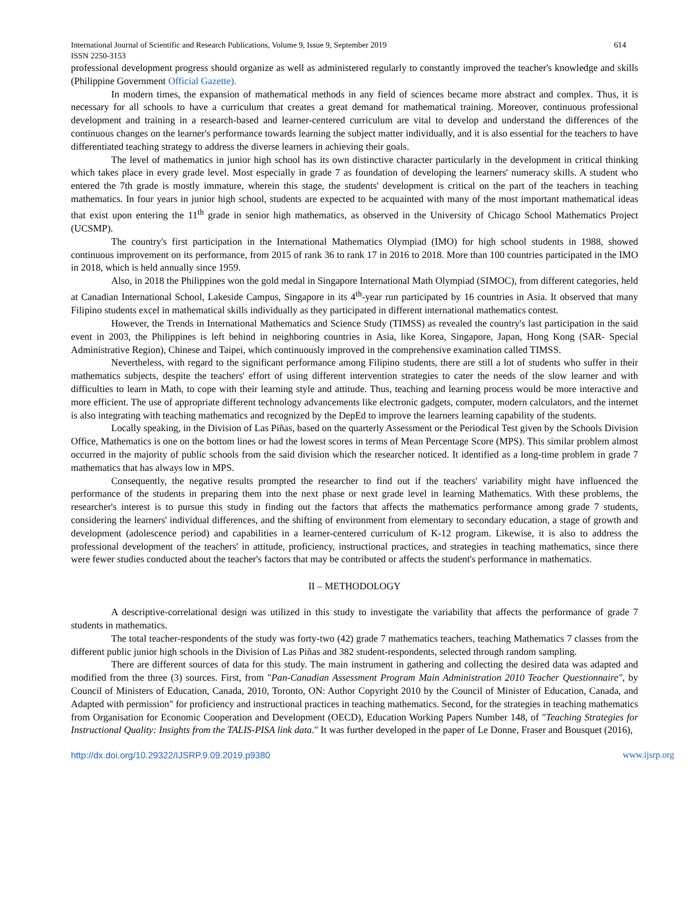International Journal of Scientific and Research Publications, Volume 9, Issue 9, September 2019
ISSN 2250-3153 614
professional development progress should organize as well as administered regularly to constantly improved the teacher's knowledge and skills (Philippine Government Official Gazette).
In modern times, the expansion of mathematical methods in any field of sciences became more abstract and complex. Thus, it is necessary for all schools to have a curriculum that creates a great demand for mathematical training. Moreover, continuous professional development and training in a research-based and learner-centered curriculum are vital to develop and understand the differences of the continuous changes on the learner's performance towards learning the subject matter individually, and it is also essential for the teachers to have differentiated teaching strategy to address the diverse learners in achieving their goals.
The level of mathematics in junior high school has its own distinctive character particularly in the development in critical thinking which takes place in every grade level. Most especially in grade 7 as foundation of developing the learners' numeracy skills. A student who entered the 7th grade is mostly immature, wherein this stage, the students' development is critical on the part of the teachers in teaching mathematics. In four years in junior high school, students are expected to be acquainted with many of the most important mathematical ideas that exist upon entering the 11<sup>th</sup> grade in senior high mathematics, as observed in the University of Chicago School Mathematics Project (UCSMP).
The country's first participation in the International Mathematics Olympiad (IMO) for high school students in 1988, showed continuous improvement on its performance, from 2015 of rank 36 to rank 17 in 2016 to 2018. More than 100 countries participated in the IMO in 2018, which is held annually since 1959.
Also, in 2018 the Philippines won the gold medal in Singapore International Math Olympiad (SIMOC), from different categories, held at Canadian International School, Lakeside Campus, Singapore in its 4<sup>th</sup>-year run participated by 16 countries in Asia. It observed that many Filipino students excel in mathematical skills individually as they participated in different international mathematics contest.
However, the Trends in International Mathematics and Science Study (TIMSS) as revealed the country's last participation in the said event in 2003, the Philippines is left behind in neighboring countries in Asia, like Korea, Singapore, Japan, Hong Kong (SAR- Special Administrative Region), Chinese and Taipei, which continuously improved in the comprehensive examination called TIMSS.
Nevertheless, with regard to the significant performance among Filipino students, there are still a lot of students who suffer in their mathematics subjects, despite the teachers' effort of using different intervention strategies to cater the needs of the slow learner and with difficulties to learn in Math, to cope with their learning style and attitude. Thus, teaching and learning process would be more interactive and more efficient. The use of appropriate different technology advancements like electronic gadgets, computer, modern calculators, and the internet is also integrating with teaching mathematics and recognized by the DepEd to improve the learners learning capability of the students.
Locally speaking, in the Division of Las Piñas, based on the quarterly Assessment or the Periodical Test given by the Schools Division Office, Mathematics is one on the bottom lines or had the lowest scores in terms of Mean Percentage Score (MPS). This similar problem almost occurred in the majority of public schools from the said division which the researcher noticed. It identified as a long-time problem in grade 7 mathematics that has always low in MPS.
Consequently, the negative results prompted the researcher to find out if the teachers' variability might have influenced the performance of the students in preparing them into the next phase or next grade level in learning Mathematics. With these problems, the researcher's interest is to pursue this study in finding out the factors that affects the mathematics performance among grade 7 students, considering the learners' individual differences, and the shifting of environment from elementary to secondary education, a stage of growth and development (adolescence period) and capabilities in a learner-centered curriculum of K-12 program. Likewise, it is also to address the professional development of the teachers' in attitude, proficiency, instructional practices, and strategies in teaching mathematics, since there were fewer studies conducted about the teacher's factors that may be contributed or affects the student's performance in mathematics.
II – METHODOLOGY
A descriptive-correlational design was utilized in this study to investigate the variability that affects the performance of grade 7 students in mathematics.
The total teacher-respondents of the study was forty-two (42) grade 7 mathematics teachers, teaching Mathematics 7 classes from the different public junior high schools in the Division of Las Piñas and 382 student-respondents, selected through random sampling.
There are different sources of data for this study. The main instrument in gathering and collecting the desired data was adapted and modified from the three (3) sources. First, from "Pan-Canadian Assessment Program Main Administration 2010 Teacher Questionnaire", by Council of Ministers of Education, Canada, 2010, Toronto, ON: Author Copyright 2010 by the Council of Minister of Education, Canada, and Adapted with permission" for proficiency and instructional practices in teaching mathematics. Second, for the strategies in teaching mathematics from Organisation for Economic Cooperation and Development (OECD), Education Working Papers Number 148, of "Teaching Strategies for Instructional Quality: Insights from the TALIS-PISA link data." It was further developed in the paper of Le Donne, Fraser and Bousquet (2016),
http://dx.doi.org/10.29322/IJSRP.9.09.2019.p9380 www.ijsrp.org